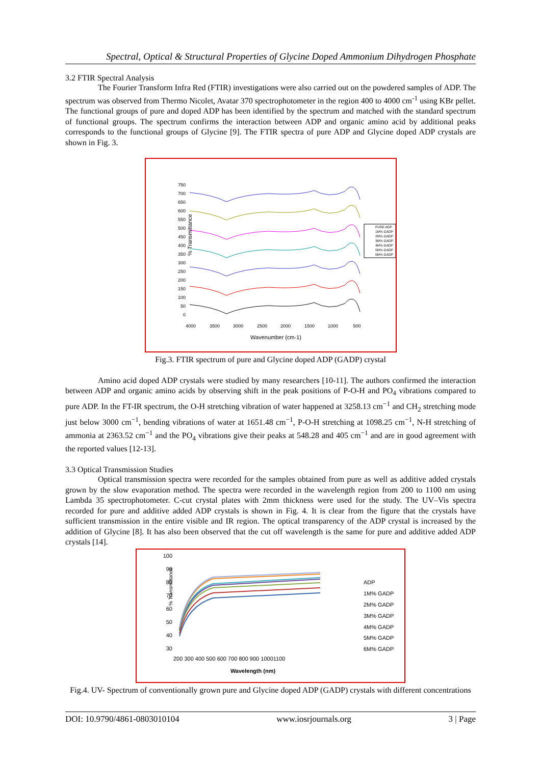Spectral, Optical & Structural Properties of Glycine Doped Ammonium Dihydrogen Phosphate
3.2 FTIR Spectral Analysis
The Fourier Transform Infra Red (FTIR) investigations were also carried out on the powdered samples of ADP. The spectrum was observed from Thermo Nicolet, Avatar 370 spectrophotometer in the region 400 to 4000 cm<sup>-1</sup> using KBr pellet. The functional groups of pure and doped ADP has been identified by the spectrum and matched with the standard spectrum of functional groups. The spectrum confirms the interaction between ADP and organic amino acid by additional peaks corresponds to the functional groups of Glycine [9]. The FTIR spectra of pure ADP and Glycine doped ADP crystals are shown in Fig. 3.
% Transmittance
750
700
650
600
550
500
450
400
350
300
250
200
150
100
50
0
4000
3500
3000
2500
2000
1500
1000
500
Wavenumber (cm-1)
PURE ADP
1M% GADP
2M% GADP
3M% GADP
4M% GADP
5M% GADP
6M% GADP
Fig.3. FTIR spectrum of pure and Glycine doped ADP (GADP) crystal
Amino acid doped ADP crystals were studied by many researchers [10-11]. The authors confirmed the interaction between ADP and organic amino acids by observing shift in the peak positions of P-O-H and PO<sub>4</sub> vibrations compared to pure ADP. In the FT-IR spectrum, the O-H stretching vibration of water happened at 3258.13 cm<sup>−1</sup> and CH<sub>2</sub> stretching mode just below 3000 cm<sup>−1</sup>, bending vibrations of water at 1651.48 cm<sup>−1</sup>, P-O-H stretching at 1098.25 cm<sup>−1</sup>, N-H stretching of ammonia at 2363.52 cm<sup>−1</sup> and the PO<sub>4</sub> vibrations give their peaks at 548.28 and 405 cm<sup>−1</sup> and are in good agreement with the reported values [12-13].
3.3 Optical Transmission Studies
Optical transmission spectra were recorded for the samples obtained from pure as well as additive added crystals grown by the slow evaporation method. The spectra were recorded in the wavelength region from 200 to 1100 nm using Lambda 35 spectrophotometer. C-cut crystal plates with 2mm thickness were used for the study. The UV–Vis spectra recorded for pure and additive added ADP crystals is shown in Fig. 4. It is clear from the figure that the crystals have sufficient transmission in the entire visible and IR region. The optical transparency of the ADP crystal is increased by the addition of Glycine [8]. It has also been observed that the cut off wavelength is the same for pure and additive added ADP crystals [14].
% Transmittance
100
90
80
70
60
50
40
30
200 300 400 500 600 700 800 900 10001100
Wavelength (nm)
ADP
1M% GADP
2M% GADP
3M% GADP
4M% GADP
5M% GADP
6M% GADP
Fig.4. UV- Spectrum of conventionally grown pure and Glycine doped ADP (GADP) crystals with different concentrations
DOI: 10.9790/4861-0803010104 www.iosrjournals.org 3 | Page